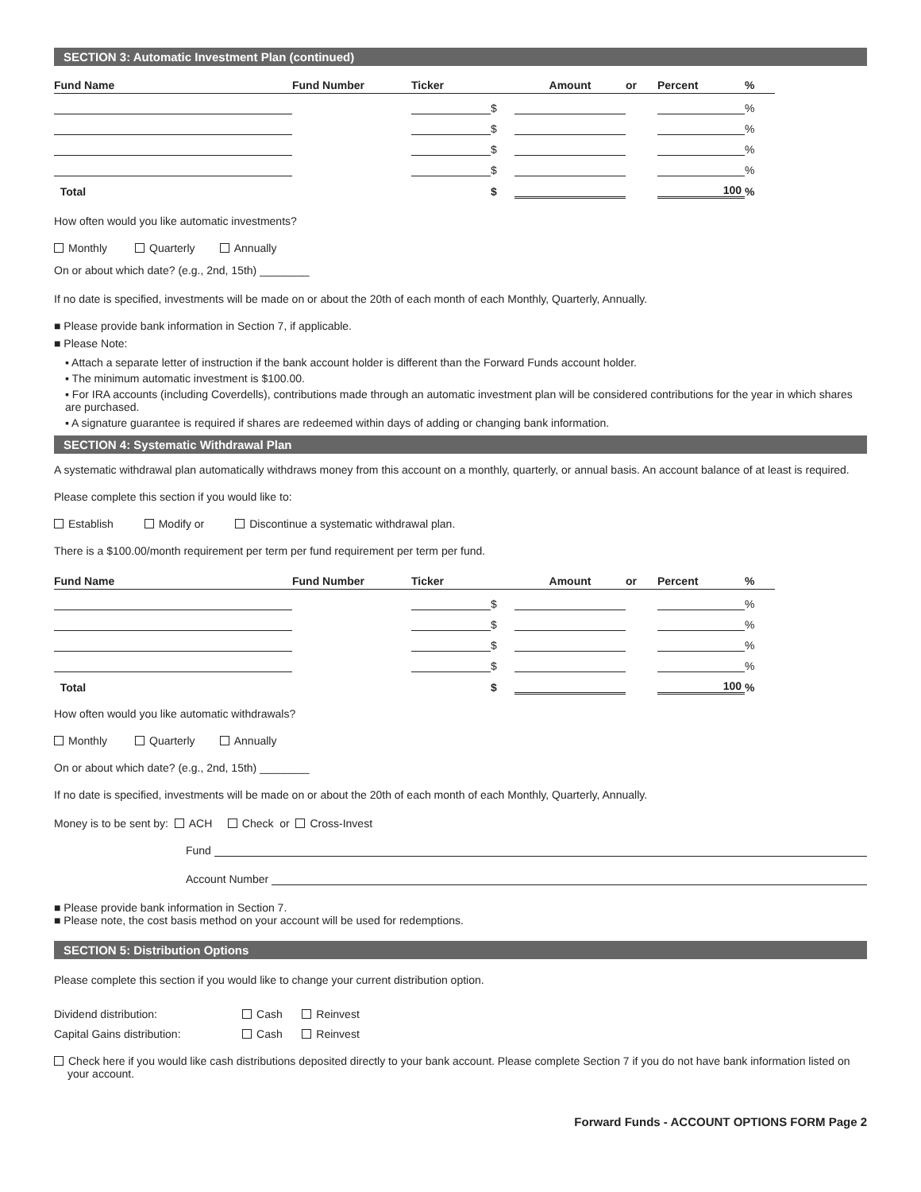SECTION 3: Automatic Investment Plan (continued)
| Fund Name | Fund Number | Ticker | | Amount | or | Percent | % |
| --- | --- | --- | --- | --- | --- | --- | --- |
| | | | $ | | | | % |
| | | | $ | | | | % |
| | | | $ | | | | % |
| | | | $ | | | | % |
| Total | | | $ | | | 100 | % |
How often would you like automatic investments?
Monthly Quarterly Annually
On or about which date? (e.g., 2nd, 15th) ________
If no date is specified, investments will be made on or about the 20th of each month of each Monthly, Quarterly, Annually.
■ Please provide bank information in Section 7, if applicable.
■ Please Note:
▪ Attach a separate letter of instruction if the bank account holder is different than the Forward Funds account holder.
▪ The minimum automatic investment is $100.00.
▪ For IRA accounts (including Coverdells), contributions made through an automatic investment plan will be considered contributions for the year in which shares are purchased.
▪ A signature guarantee is required if shares are redeemed within days of adding or changing bank information.
SECTION 4: Systematic Withdrawal Plan
A systematic withdrawal plan automatically withdraws money from this account on a monthly, quarterly, or annual basis. An account balance of at least is required.
Please complete this section if you would like to:
Establish Modify or Discontinue a systematic withdrawal plan.
There is a $100.00/month requirement per term per fund requirement per term per fund.
| Fund Name | Fund Number | Ticker | | Amount | or | Percent | % |
| --- | --- | --- | --- | --- | --- | --- | --- |
| | | | $ | | | | % |
| | | | $ | | | | % |
| | | | $ | | | | % |
| | | | $ | | | | % |
| Total | | | $ | | | 100 | % |
How often would you like automatic withdrawals?
Monthly Quarterly Annually
On or about which date? (e.g., 2nd, 15th) ________
If no date is specified, investments will be made on or about the 20th of each month of each Monthly, Quarterly, Annually.
Money is to be sent by: ACH Check or Cross-Invest
Fund
Account Number
■ Please provide bank information in Section 7.
■ Please note, the cost basis method on your account will be used for redemptions.
SECTION 5: Distribution Options
Please complete this section if you would like to change your current distribution option.
| Dividend distribution: | Cash | Reinvest |
| Capital Gains distribution: | Cash | Reinvest |
Check here if you would like cash distributions deposited directly to your bank account. Please complete Section 7 if you do not have bank information listed on your account.
Forward Funds - ACCOUNT OPTIONS FORM Page 2